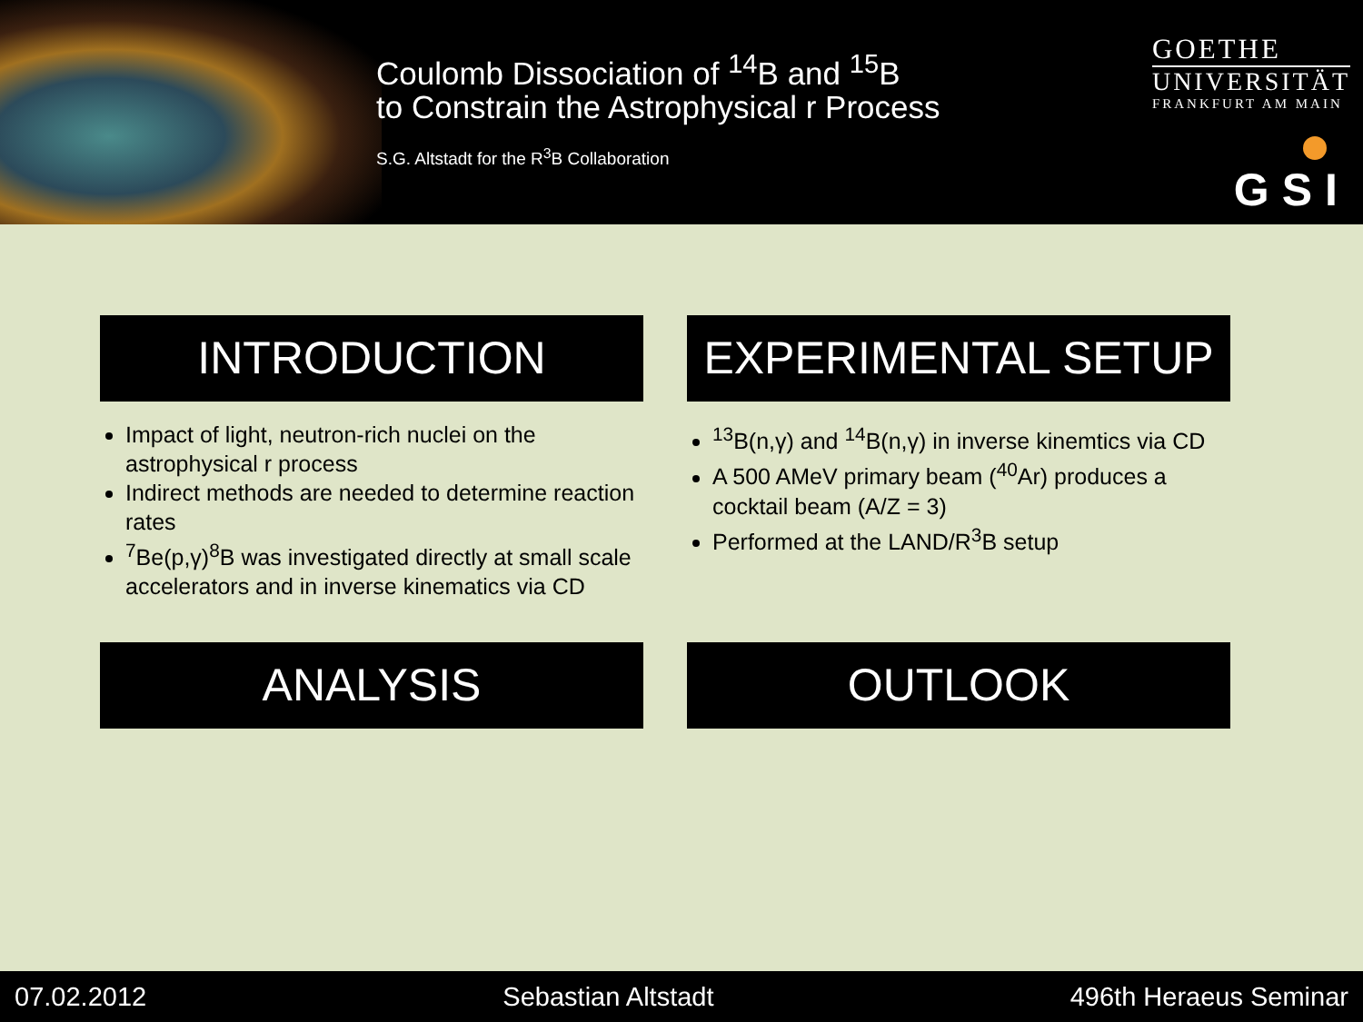Coulomb Dissociation of <sup>14</sup>B and <sup>15</sup>B
to Constrain the Astrophysical r Process
S.G. Altstadt for the R<sup>3</sup>B Collaboration
GOETHE
UNIVERSITÄT
FRANKFURT AM MAIN
GSI
INTRODUCTION
Impact of light, neutron-rich nuclei on the astrophysical r process
Indirect methods are needed to determine reaction rates
<sup>7</sup>Be(p,γ)<sup>8</sup>B was investigated directly at small scale accelerators and in inverse kinematics via CD
EXPERIMENTAL SETUP
<sup>13</sup>B(n,γ) and <sup>14</sup>B(n,γ) in inverse kinemtics via CD
A 500 AMeV primary beam (<sup>40</sup>Ar) produces a cocktail beam (A/Z = 3)
Performed at the LAND/R<sup>3</sup>B setup
ANALYSIS
OUTLOOK
07.02.2012 Sebastian Altstadt 496th Heraeus Seminar